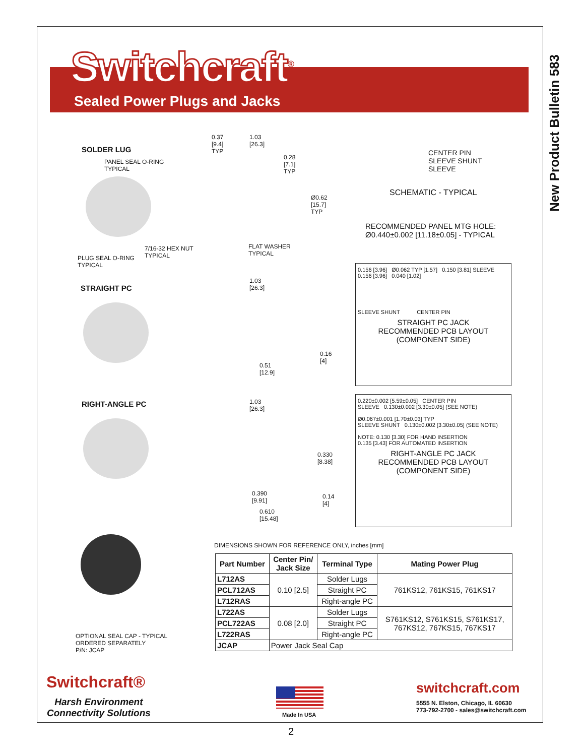New Product Bulletin 583
Switchcraft<sup>®</sup>
Sealed Power Plugs and Jacks
SOLDER LUG
PANEL SEAL O-RING
TYPICAL
7/16-32 HEX NUT
TYPICAL
PLUG SEAL O-RING
TYPICAL
0.37
[9.4]
TYP
1.03
[26.3]
0.28
[7.1]
TYP
Ø0.62
[15.7]
TYP
FLAT WASHER
TYPICAL
CENTER PIN
SLEEVE SHUNT
SLEEVE
SCHEMATIC - TYPICAL
RECOMMENDED PANEL MTG HOLE:
Ø0.440±0.002 [11.18±0.05] - TYPICAL
STRAIGHT PC
1.03
[26.3]
0.51
[12.9]
0.16
[4]
0.156 [3.96] Ø0.062 TYP [1.57] 0.150 [3.81] SLEEVE
0.156 [3.96] 0.040 [1.02]
SLEEVE SHUNT CENTER PIN
STRAIGHT PC JACK
RECOMMENDED PCB LAYOUT
(COMPONENT SIDE)
RIGHT-ANGLE PC
1.03
[26.3]
0.330
[8.38]
0.390
[9.91]
0.14
[4]
0.610
[15.48]
0.220±0.002 [5.59±0.05] CENTER PIN
SLEEVE 0.130±0.002 [3.30±0.05] (SEE NOTE)
Ø0.067±0.001 [1.70±0.03] TYP
SLEEVE SHUNT 0.130±0.002 [3.30±0.05] (SEE NOTE)
NOTE: 0.130 [3.30] FOR HAND INSERTION
0.135 [3.43] FOR AUTOMATED INSERTION
RIGHT-ANGLE PC JACK
RECOMMENDED PCB LAYOUT
(COMPONENT SIDE)
OPTIONAL SEAL CAP - TYPICAL
ORDERED SEPARATELY
P/N: JCAP
DIMENSIONS SHOWN FOR REFERENCE ONLY, inches [mm]
| Part Number | Center Pin/ Jack Size | Terminal Type | Mating Power Plug |
| --- | --- | --- | --- |
| L712AS | 0.10 [2.5] | Solder Lugs | 761KS12, 761KS15, 761KS17 |
| PCL712AS | | Straight PC | |
| L712RAS | | Right-angle PC | |
| L722AS | 0.08 [2.0] | Solder Lugs | S761KS12, S761KS15, S761KS17, 767KS12, 767KS15, 767KS17 |
| PCL722AS | | Straight PC | |
| L722RAS | | Right-angle PC | |
| JCAP | Power Jack Seal Cap | | |
Switchcraft®
Harsh Environment
Connectivity Solutions
Made In USA
switchcraft.com
5555 N. Elston, Chicago, IL 60630
773-792-2700 - sales@switchcraft.com
2